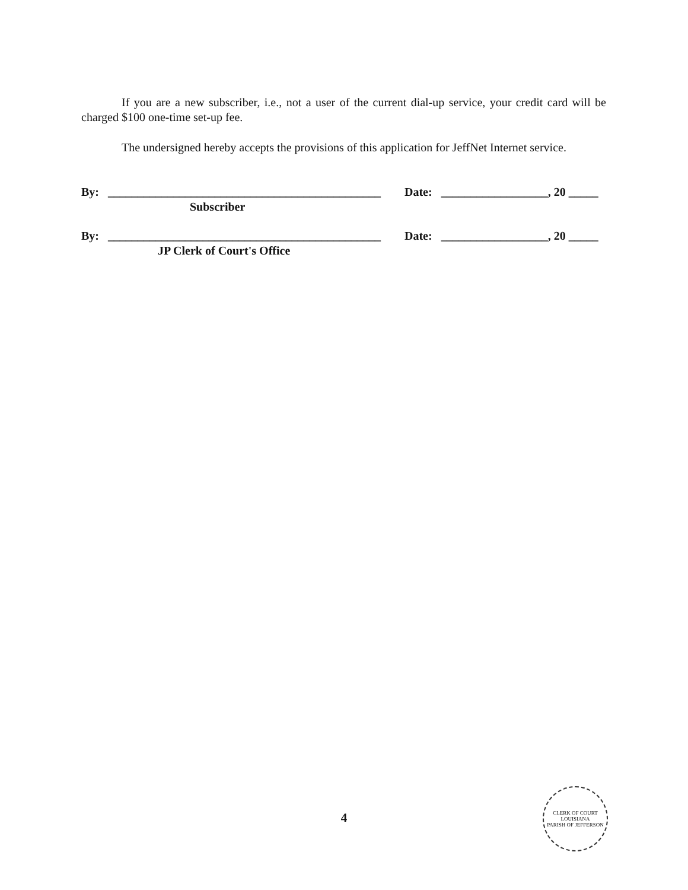If you are a new subscriber, i.e., not a user of the current dial-up service, your credit card will be charged $100 one-time set-up fee.
The undersigned hereby accepts the provisions of this application for JeffNet Internet service.
By: ______________________________________________
Date: __________________, 20 _____
Subscriber
By: ______________________________________________
Date: __________________, 20 _____
JP Clerk of Court's Office
4
CLERK OF COURT
LOUISIANA
PARISH OF JEFFERSON